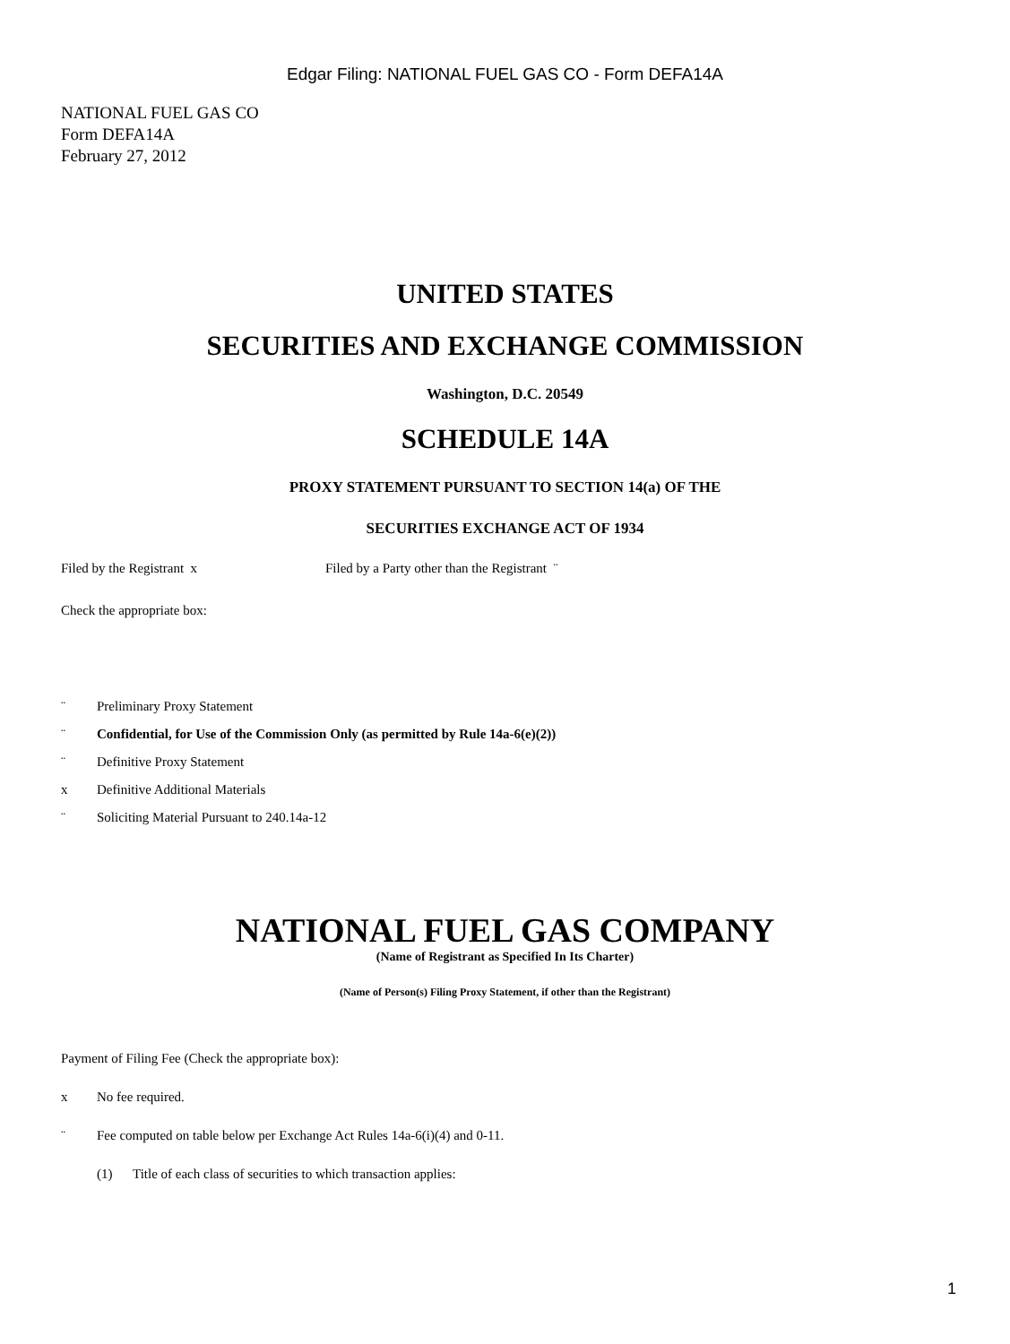Edgar Filing: NATIONAL FUEL GAS CO - Form DEFA14A
NATIONAL FUEL GAS CO
Form DEFA14A
February 27, 2012
UNITED STATES
SECURITIES AND EXCHANGE COMMISSION
Washington, D.C. 20549
SCHEDULE 14A
PROXY STATEMENT PURSUANT TO SECTION 14(a) OF THE
SECURITIES EXCHANGE ACT OF 1934
Filed by the Registrant x Filed by a Party other than the Registrant ¨
Check the appropriate box:
¨ Preliminary Proxy Statement
¨ Confidential, for Use of the Commission Only (as permitted by Rule 14a-6(e)(2))
¨ Definitive Proxy Statement
x Definitive Additional Materials
¨ Soliciting Material Pursuant to 240.14a-12
NATIONAL FUEL GAS COMPANY
(Name of Registrant as Specified In Its Charter)
(Name of Person(s) Filing Proxy Statement, if other than the Registrant)
Payment of Filing Fee (Check the appropriate box):
x No fee required.
¨ Fee computed on table below per Exchange Act Rules 14a-6(i)(4) and 0-11.
(1) Title of each class of securities to which transaction applies:
1